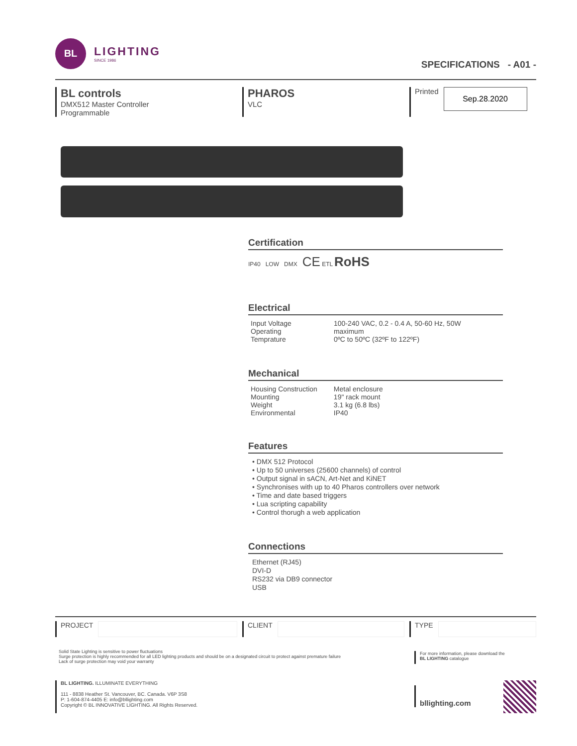BL
LIGHTING
SINCE 1986
SPECIFICATIONS - A01 -
BL controls
DMX512 Master Controller
Programmable
PHAROS
VLC
Printed
Sep.28.2020
Certification
IP40 LOW DMX CE ETL RoHS
Electrical
| Input Voltage Operating Temprature | 100-240 VAC, 0.2 - 0.4 A, 50-60 Hz, 50W maximum 0ºC to 50ºC (32ºF to 122ºF) |
Mechanical
| Housing Construction Mounting Weight Environmental | Metal enclosure 19" rack mount 3.1 kg (6.8 lbs) IP40 |
Features
• DMX 512 Protocol
• Up to 50 universes (25600 channels) of control
• Output signal in sACN, Art-Net and KiNET
• Synchronises with up to 40 Pharos controllers over network
• Time and date based triggers
• Lua scripting capability
• Control thorugh a web application
Connections
Ethernet (RJ45)
DVI-D
RS232 via DB9 connector
USB
PROJECT CLIENT TYPE
Solid State Lighting is sensitive to power fluctuations
Surge protection is highly recommended for all LED lighting products and should be on a designated circuit to protect against premature failure
Lack of surge protection may void your warranty
For more information, please download the
BL LIGHTING catalogue
BL LIGHTING. ILLUMINATE EVERYTHING
111 - 8838 Heather St. Vancouver, BC. Canada. V6P 3S8
P: 1-604-874-4405 E: info@bllighting.com
Copyright © BL INNOVATIVE LIGHTING. All Rights Reserved.
bllighting.com